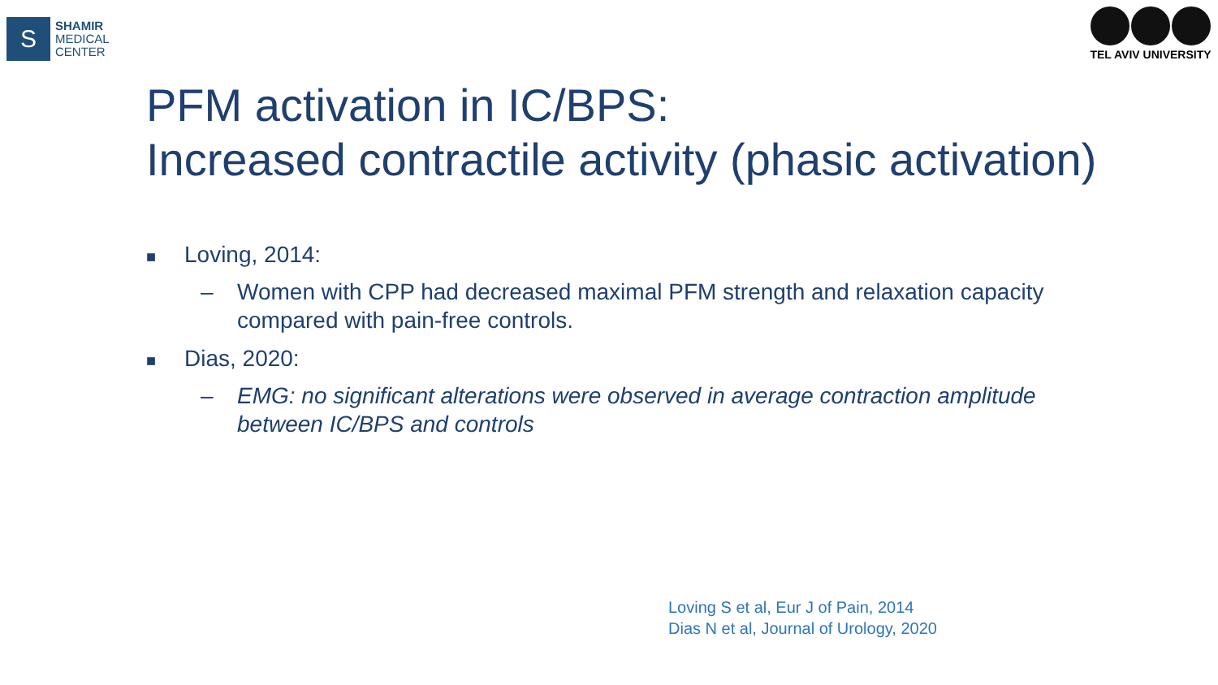S
SHAMIR
MEDICAL
CENTER
TEL AVIV UNIVERSITY
PFM activation in IC/BPS:
Increased contractile activity (phasic activation)
■ Loving, 2014:
– Women with CPP had decreased maximal PFM strength and relaxation capacity compared with pain-free controls.
■ Dias, 2020:
– EMG: no significant alterations were observed in average contraction amplitude between IC/BPS and controls
Loving S et al, Eur J of Pain, 2014
Dias N et al, Journal of Urology, 2020